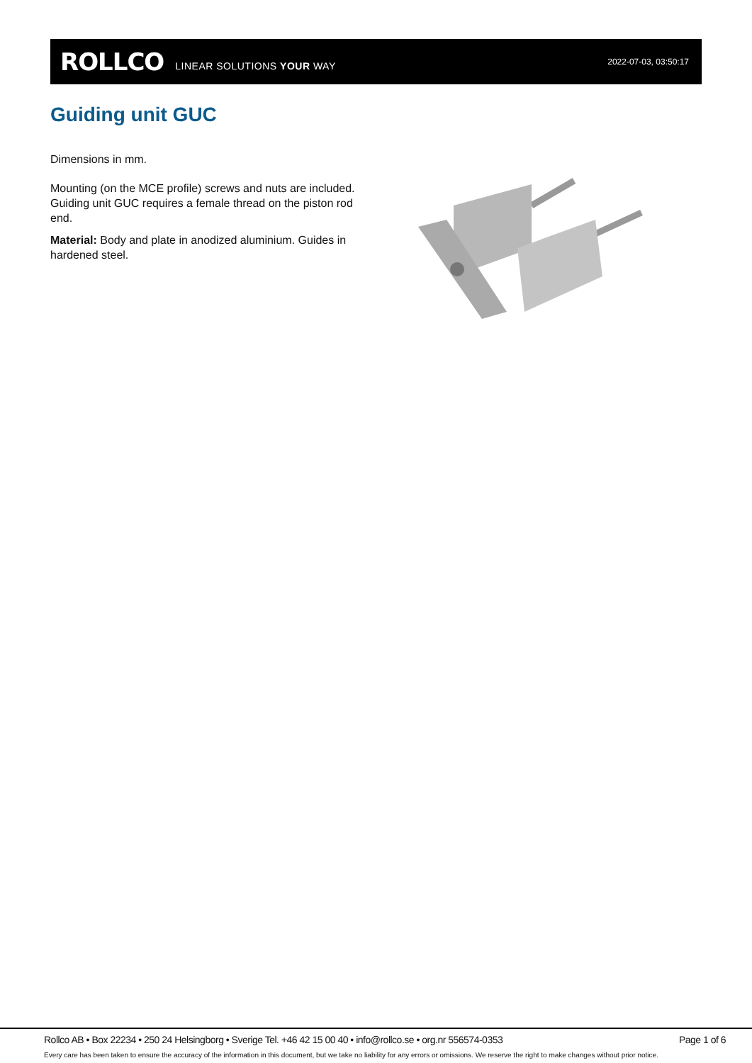ROLLCO LINEAR SOLUTIONS YOUR WAY 2022-07-03, 03:50:17
Guiding unit GUC
Dimensions in mm.
Mounting (on the MCE profile) screws and nuts are included. Guiding unit GUC requires a female thread on the piston rod end.
Material: Body and plate in anodized aluminium. Guides in hardened steel.
Rollco AB • Box 22234 • 250 24 Helsingborg • Sverige Tel. +46 42 15 00 40 • info@rollco.se • org.nr 556574-0353 Page 1 of 6
Every care has been taken to ensure the accuracy of the information in this document, but we take no liability for any errors or omissions. We reserve the right to make changes without prior notice.